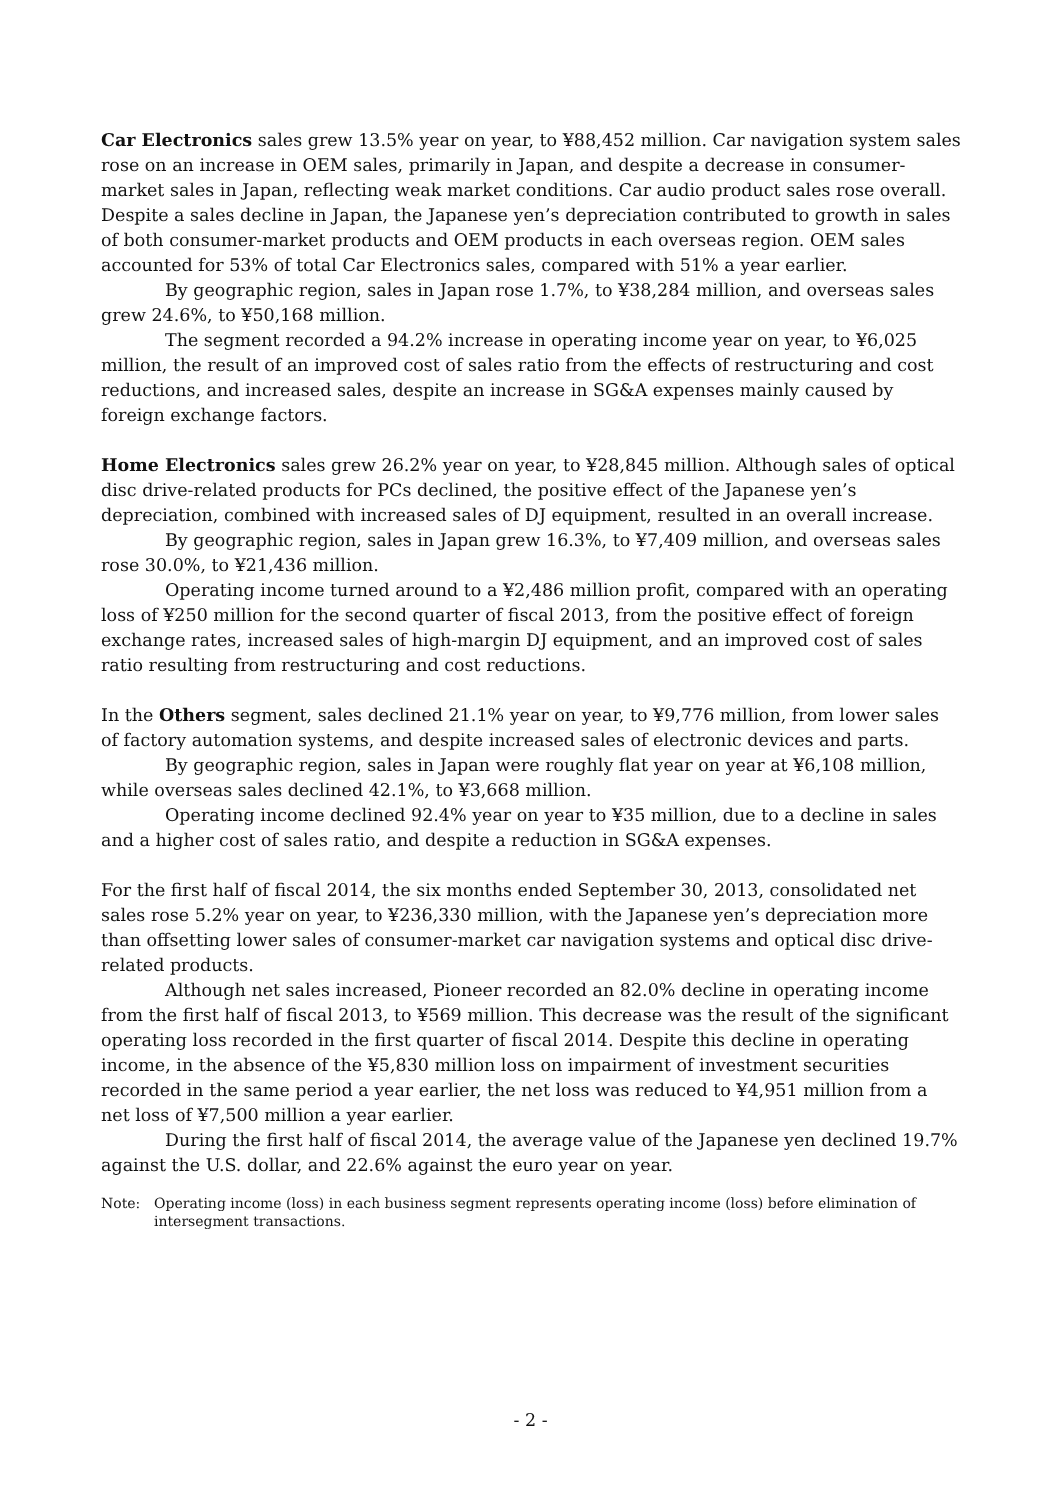Car Electronics sales grew 13.5% year on year, to ¥88,452 million. Car navigation system sales rose on an increase in OEM sales, primarily in Japan, and despite a decrease in consumer-market sales in Japan, reflecting weak market conditions. Car audio product sales rose overall. Despite a sales decline in Japan, the Japanese yen’s depreciation contributed to growth in sales of both consumer-market products and OEM products in each overseas region. OEM sales accounted for 53% of total Car Electronics sales, compared with 51% a year earlier.
By geographic region, sales in Japan rose 1.7%, to ¥38,284 million, and overseas sales grew 24.6%, to ¥50,168 million.
The segment recorded a 94.2% increase in operating income year on year, to ¥6,025 million, the result of an improved cost of sales ratio from the effects of restructuring and cost reductions, and increased sales, despite an increase in SG&A expenses mainly caused by foreign exchange factors.
Home Electronics sales grew 26.2% year on year, to ¥28,845 million. Although sales of optical disc drive-related products for PCs declined, the positive effect of the Japanese yen’s depreciation, combined with increased sales of DJ equipment, resulted in an overall increase.
By geographic region, sales in Japan grew 16.3%, to ¥7,409 million, and overseas sales rose 30.0%, to ¥21,436 million.
Operating income turned around to a ¥2,486 million profit, compared with an operating loss of ¥250 million for the second quarter of fiscal 2013, from the positive effect of foreign exchange rates, increased sales of high-margin DJ equipment, and an improved cost of sales ratio resulting from restructuring and cost reductions.
In the Others segment, sales declined 21.1% year on year, to ¥9,776 million, from lower sales of factory automation systems, and despite increased sales of electronic devices and parts.
By geographic region, sales in Japan were roughly flat year on year at ¥6,108 million, while overseas sales declined 42.1%, to ¥3,668 million.
Operating income declined 92.4% year on year to ¥35 million, due to a decline in sales and a higher cost of sales ratio, and despite a reduction in SG&A expenses.
For the first half of fiscal 2014, the six months ended September 30, 2013, consolidated net sales rose 5.2% year on year, to ¥236,330 million, with the Japanese yen’s depreciation more than offsetting lower sales of consumer-market car navigation systems and optical disc drive-related products.
Although net sales increased, Pioneer recorded an 82.0% decline in operating income from the first half of fiscal 2013, to ¥569 million. This decrease was the result of the significant operating loss recorded in the first quarter of fiscal 2014. Despite this decline in operating income, in the absence of the ¥5,830 million loss on impairment of investment securities recorded in the same period a year earlier, the net loss was reduced to ¥4,951 million from a net loss of ¥7,500 million a year earlier.
During the first half of fiscal 2014, the average value of the Japanese yen declined 19.7% against the U.S. dollar, and 22.6% against the euro year on year.
Note: Operating income (loss) in each business segment represents operating income (loss) before elimination of intersegment transactions.
- 2 -